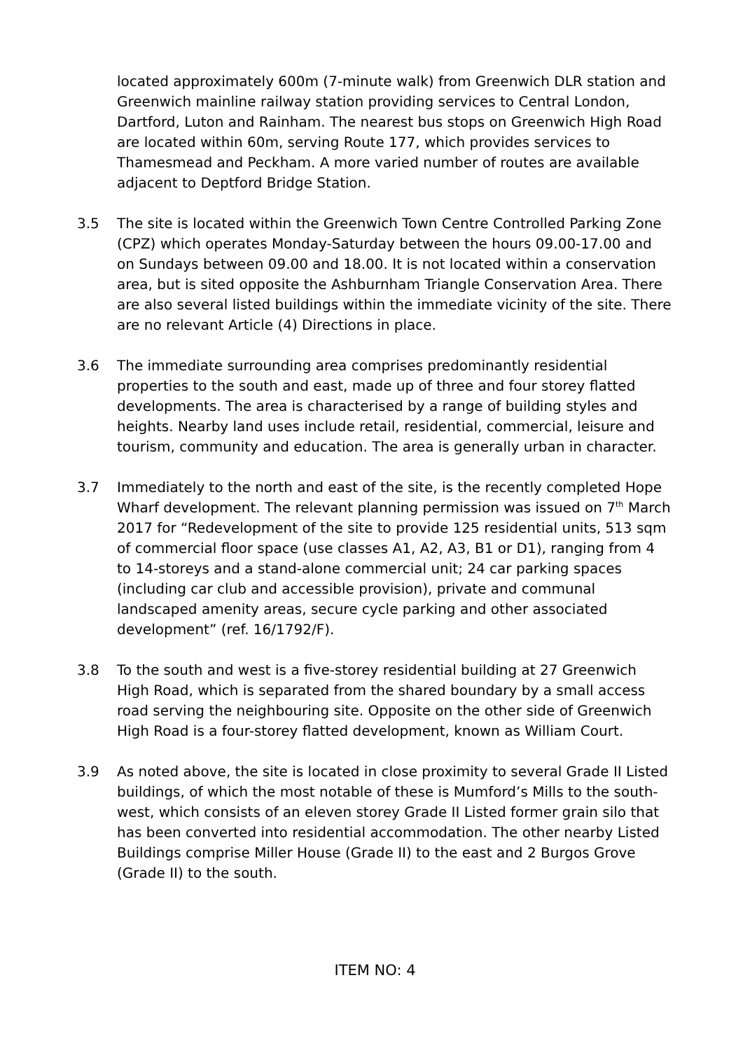located approximately 600m (7-minute walk) from Greenwich DLR station and Greenwich mainline railway station providing services to Central London, Dartford, Luton and Rainham. The nearest bus stops on Greenwich High Road are located within 60m, serving Route 177, which provides services to Thamesmead and Peckham. A more varied number of routes are available adjacent to Deptford Bridge Station.
3.5 The site is located within the Greenwich Town Centre Controlled Parking Zone (CPZ) which operates Monday-Saturday between the hours 09.00-17.00 and on Sundays between 09.00 and 18.00. It is not located within a conservation area, but is sited opposite the Ashburnham Triangle Conservation Area. There are also several listed buildings within the immediate vicinity of the site. There are no relevant Article (4) Directions in place.
3.6 The immediate surrounding area comprises predominantly residential properties to the south and east, made up of three and four storey flatted developments. The area is characterised by a range of building styles and heights. Nearby land uses include retail, residential, commercial, leisure and tourism, community and education. The area is generally urban in character.
3.7 Immediately to the north and east of the site, is the recently completed Hope Wharf development. The relevant planning permission was issued on 7<sup>th</sup> March 2017 for “Redevelopment of the site to provide 125 residential units, 513 sqm of commercial floor space (use classes A1, A2, A3, B1 or D1), ranging from 4 to 14-storeys and a stand-alone commercial unit; 24 car parking spaces (including car club and accessible provision), private and communal landscaped amenity areas, secure cycle parking and other associated development” (ref. 16/1792/F).
3.8 To the south and west is a five-storey residential building at 27 Greenwich High Road, which is separated from the shared boundary by a small access road serving the neighbouring site. Opposite on the other side of Greenwich High Road is a four-storey flatted development, known as William Court.
3.9 As noted above, the site is located in close proximity to several Grade II Listed buildings, of which the most notable of these is Mumford’s Mills to the south-west, which consists of an eleven storey Grade II Listed former grain silo that has been converted into residential accommodation. The other nearby Listed Buildings comprise Miller House (Grade II) to the east and 2 Burgos Grove (Grade II) to the south.
ITEM NO: 4